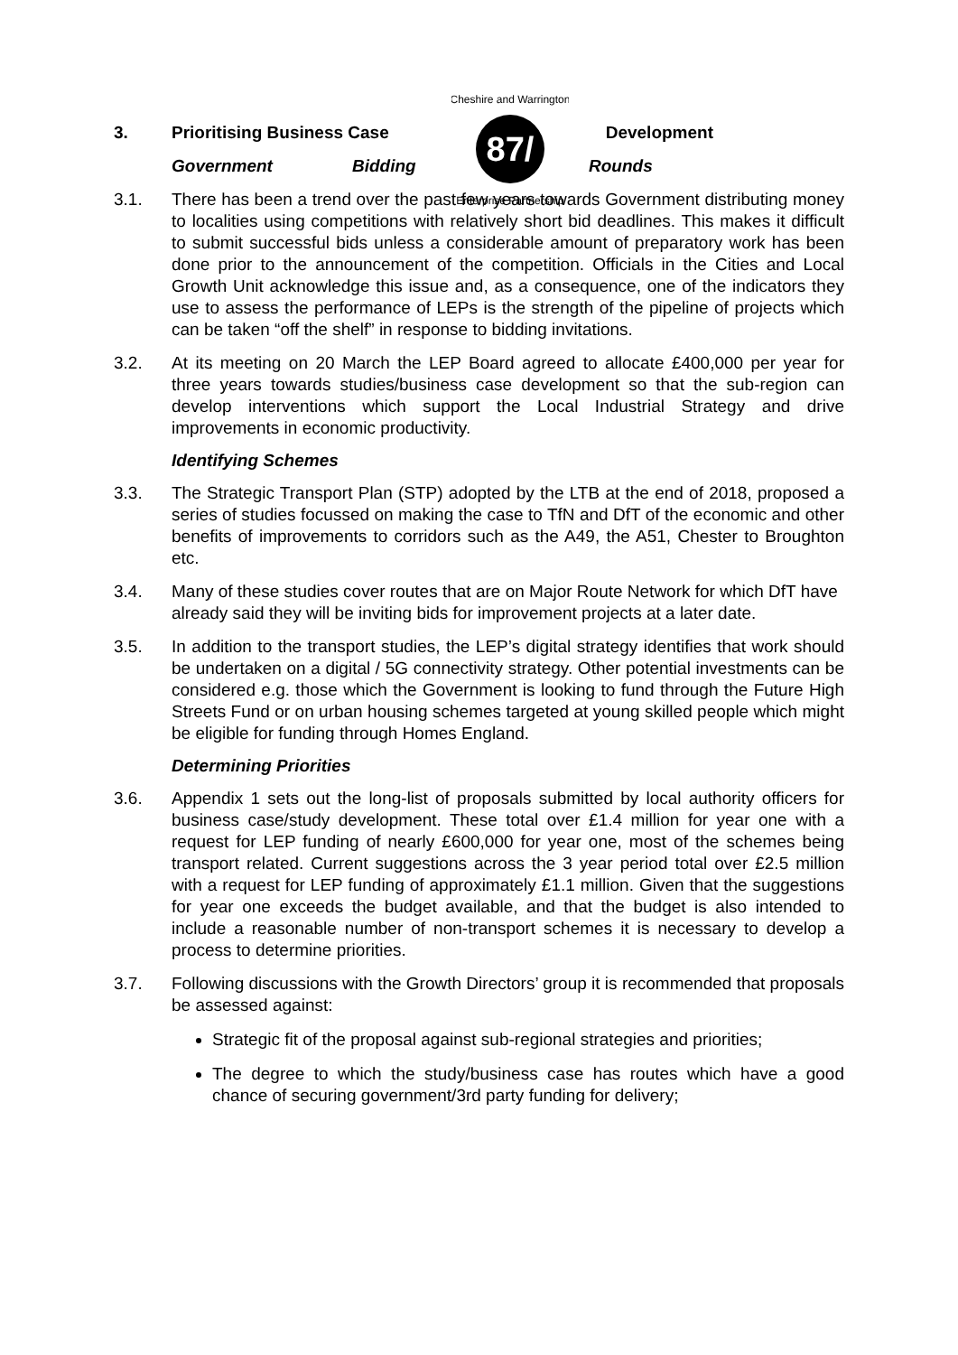87/
Cheshire and Warrington
Enterprise Partnership
3. Prioritising Business Case Development
Government Bidding Rounds
3.1. There has been a trend over the past few years towards Government distributing money to localities using competitions with relatively short bid deadlines. This makes it difficult to submit successful bids unless a considerable amount of preparatory work has been done prior to the announcement of the competition. Officials in the Cities and Local Growth Unit acknowledge this issue and, as a consequence, one of the indicators they use to assess the performance of LEPs is the strength of the pipeline of projects which can be taken “off the shelf” in response to bidding invitations.
3.2. At its meeting on 20 March the LEP Board agreed to allocate £400,000 per year for three years towards studies/business case development so that the sub-region can develop interventions which support the Local Industrial Strategy and drive improvements in economic productivity.
Identifying Schemes
3.3. The Strategic Transport Plan (STP) adopted by the LTB at the end of 2018, proposed a series of studies focussed on making the case to TfN and DfT of the economic and other benefits of improvements to corridors such as the A49, the A51, Chester to Broughton etc.
3.4. Many of these studies cover routes that are on Major Route Network for which DfT have already said they will be inviting bids for improvement projects at a later date.
3.5. In addition to the transport studies, the LEP’s digital strategy identifies that work should be undertaken on a digital / 5G connectivity strategy. Other potential investments can be considered e.g. those which the Government is looking to fund through the Future High Streets Fund or on urban housing schemes targeted at young skilled people which might be eligible for funding through Homes England.
Determining Priorities
3.6. Appendix 1 sets out the long-list of proposals submitted by local authority officers for business case/study development. These total over £1.4 million for year one with a request for LEP funding of nearly £600,000 for year one, most of the schemes being transport related. Current suggestions across the 3 year period total over £2.5 million with a request for LEP funding of approximately £1.1 million. Given that the suggestions for year one exceeds the budget available, and that the budget is also intended to include a reasonable number of non-transport schemes it is necessary to develop a process to determine priorities.
3.7. Following discussions with the Growth Directors’ group it is recommended that proposals be assessed against:
Strategic fit of the proposal against sub-regional strategies and priorities;
The degree to which the study/business case has routes which have a good chance of securing government/3rd party funding for delivery;